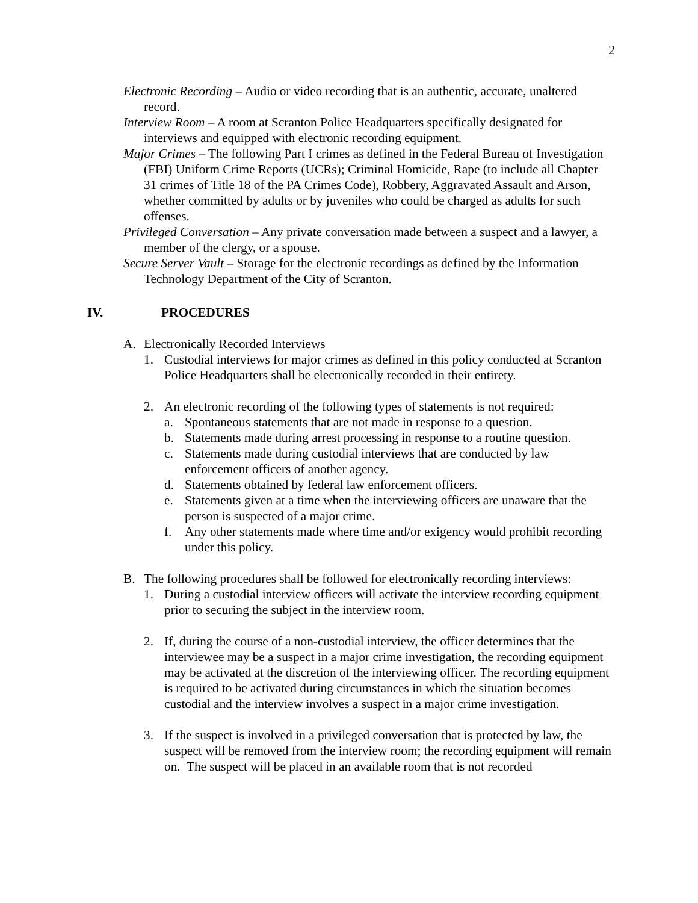2
Electronic Recording – Audio or video recording that is an authentic, accurate, unaltered record.
Interview Room – A room at Scranton Police Headquarters specifically designated for interviews and equipped with electronic recording equipment.
Major Crimes – The following Part I crimes as defined in the Federal Bureau of Investigation (FBI) Uniform Crime Reports (UCRs); Criminal Homicide, Rape (to include all Chapter 31 crimes of Title 18 of the PA Crimes Code), Robbery, Aggravated Assault and Arson, whether committed by adults or by juveniles who could be charged as adults for such offenses.
Privileged Conversation – Any private conversation made between a suspect and a lawyer, a member of the clergy, or a spouse.
Secure Server Vault – Storage for the electronic recordings as defined by the Information Technology Department of the City of Scranton.
IV. PROCEDURES
A. Electronically Recorded Interviews
1. Custodial interviews for major crimes as defined in this policy conducted at Scranton Police Headquarters shall be electronically recorded in their entirety.
2. An electronic recording of the following types of statements is not required:
a. Spontaneous statements that are not made in response to a question.
b. Statements made during arrest processing in response to a routine question.
c. Statements made during custodial interviews that are conducted by law enforcement officers of another agency.
d. Statements obtained by federal law enforcement officers.
e. Statements given at a time when the interviewing officers are unaware that the person is suspected of a major crime.
f. Any other statements made where time and/or exigency would prohibit recording under this policy.
B. The following procedures shall be followed for electronically recording interviews:
1. During a custodial interview officers will activate the interview recording equipment prior to securing the subject in the interview room.
2. If, during the course of a non-custodial interview, the officer determines that the interviewee may be a suspect in a major crime investigation, the recording equipment may be activated at the discretion of the interviewing officer. The recording equipment is required to be activated during circumstances in which the situation becomes custodial and the interview involves a suspect in a major crime investigation.
3. If the suspect is involved in a privileged conversation that is protected by law, the suspect will be removed from the interview room; the recording equipment will remain on. The suspect will be placed in an available room that is not recorded